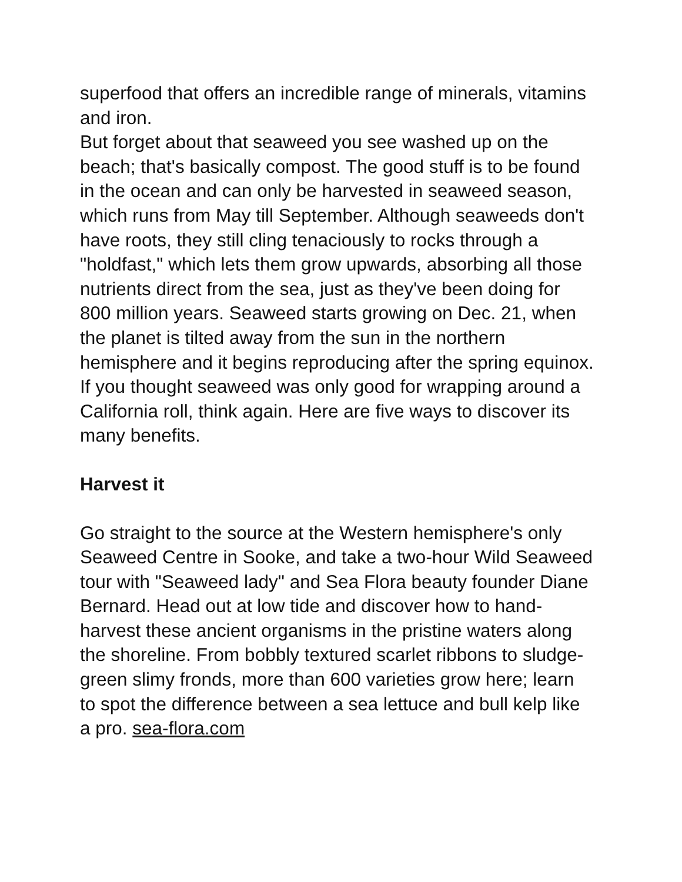superfood that offers an incredible range of minerals, vitamins and iron.
But forget about that seaweed you see washed up on the beach; that's basically compost. The good stuff is to be found in the ocean and can only be harvested in seaweed season, which runs from May till September. Although seaweeds don't have roots, they still cling tenaciously to rocks through a "holdfast," which lets them grow upwards, absorbing all those nutrients direct from the sea, just as they've been doing for 800 million years. Seaweed starts growing on Dec. 21, when the planet is tilted away from the sun in the northern hemisphere and it begins reproducing after the spring equinox.
If you thought seaweed was only good for wrapping around a California roll, think again. Here are five ways to discover its many benefits.
Harvest it
Go straight to the source at the Western hemisphere's only Seaweed Centre in Sooke, and take a two-hour Wild Seaweed tour with "Seaweed lady" and Sea Flora beauty founder Diane Bernard. Head out at low tide and discover how to hand-harvest these ancient organisms in the pristine waters along the shoreline. From bobbly textured scarlet ribbons to sludge-green slimy fronds, more than 600 varieties grow here; learn to spot the difference between a sea lettuce and bull kelp like a pro. sea-flora.com